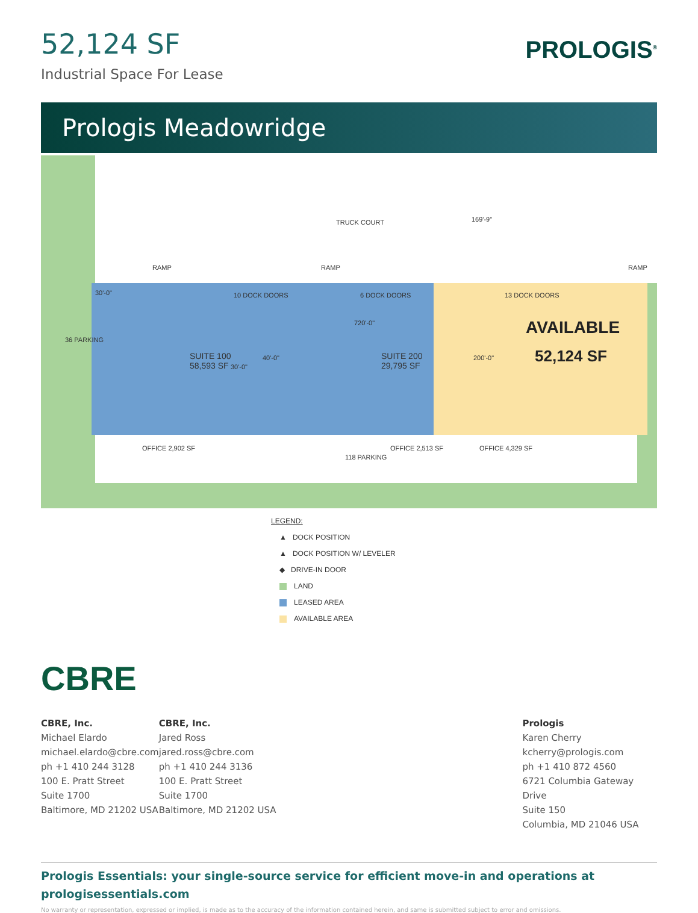52,124 SF
Industrial Space For Lease
PROLOGIS<sup>®</sup>
Prologis Meadowridge
TRUCK COURT
RAMP RAMP RAMP
169'-9"
36 PARKING
30'-0" 10 DOCK DOORS 6 DOCK DOORS 13 DOCK DOORS
720'-0" AVAILABLE
SUITE 100
58,593 SF 30'-0"
40'-0" SUITE 200
29,795 SF
200'-0" 52,124 SF
OFFICE 2,902 SF
118 PARKING
OFFICE 2,513 SF OFFICE 4,329 SF
LEGEND:
▲ DOCK POSITION
▲ DOCK POSITION W/ LEVELER
◆ DRIVE-IN DOOR
LAND
LEASED AREA
AVAILABLE AREA
CBRE
CBRE, Inc.
Michael Elardo
michael.elardo@cbre.com
ph +1 410 244 3128
100 E. Pratt Street
Suite 1700
Baltimore, MD 21202 USA
CBRE, Inc.
Jared Ross
jared.ross@cbre.com
ph +1 410 244 3136
100 E. Pratt Street
Suite 1700
Baltimore, MD 21202 USA
Prologis
Karen Cherry
kcherry@prologis.com
ph +1 410 872 4560
6721 Columbia Gateway Drive
Suite 150
Columbia, MD 21046 USA
Prologis Essentials: your single-source service for efficient move-in and operations at prologisessentials.com
No warranty or representation, expressed or implied, is made as to the accuracy of the information contained herein, and same is submitted subject to error and omissions.